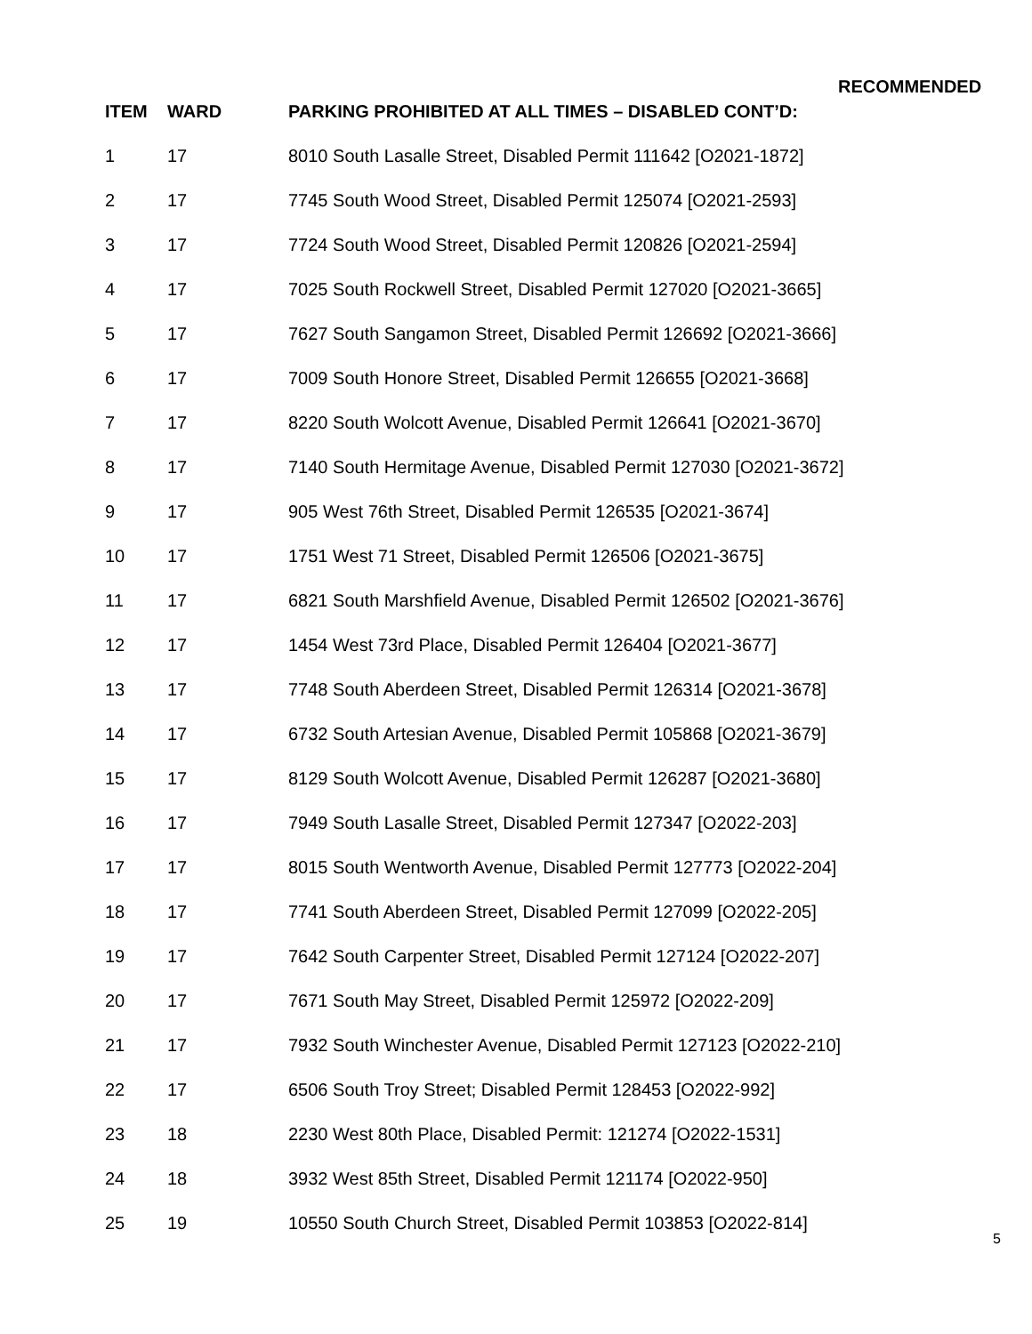RECOMMENDED
| ITEM | WARD | PARKING PROHIBITED AT ALL TIMES – DISABLED CONT’D: |
| --- | --- | --- |
| 1 | 17 | 8010 South Lasalle Street, Disabled Permit 111642 [O2021-1872] |
| 2 | 17 | 7745 South Wood Street, Disabled Permit 125074 [O2021-2593] |
| 3 | 17 | 7724 South Wood Street, Disabled Permit 120826 [O2021-2594] |
| 4 | 17 | 7025 South Rockwell Street, Disabled Permit 127020 [O2021-3665] |
| 5 | 17 | 7627 South Sangamon Street, Disabled Permit 126692 [O2021-3666] |
| 6 | 17 | 7009 South Honore Street, Disabled Permit 126655 [O2021-3668] |
| 7 | 17 | 8220 South Wolcott Avenue, Disabled Permit 126641 [O2021-3670] |
| 8 | 17 | 7140 South Hermitage Avenue, Disabled Permit 127030 [O2021-3672] |
| 9 | 17 | 905 West 76th Street, Disabled Permit 126535 [O2021-3674] |
| 10 | 17 | 1751 West 71 Street, Disabled Permit 126506 [O2021-3675] |
| 11 | 17 | 6821 South Marshfield Avenue, Disabled Permit 126502 [O2021-3676] |
| 12 | 17 | 1454 West 73rd Place, Disabled Permit 126404 [O2021-3677] |
| 13 | 17 | 7748 South Aberdeen Street, Disabled Permit 126314 [O2021-3678] |
| 14 | 17 | 6732 South Artesian Avenue, Disabled Permit 105868 [O2021-3679] |
| 15 | 17 | 8129 South Wolcott Avenue, Disabled Permit 126287 [O2021-3680] |
| 16 | 17 | 7949 South Lasalle Street, Disabled Permit 127347 [O2022-203] |
| 17 | 17 | 8015 South Wentworth Avenue, Disabled Permit 127773 [O2022-204] |
| 18 | 17 | 7741 South Aberdeen Street, Disabled Permit 127099 [O2022-205] |
| 19 | 17 | 7642 South Carpenter Street, Disabled Permit 127124 [O2022-207] |
| 20 | 17 | 7671 South May Street, Disabled Permit 125972 [O2022-209] |
| 21 | 17 | 7932 South Winchester Avenue, Disabled Permit 127123 [O2022-210] |
| 22 | 17 | 6506 South Troy Street; Disabled Permit 128453 [O2022-992] |
| 23 | 18 | 2230 West 80th Place, Disabled Permit: 121274 [O2022-1531] |
| 24 | 18 | 3932 West 85th Street, Disabled Permit 121174 [O2022-950] |
| 25 | 19 | 10550 South Church Street, Disabled Permit 103853 [O2022-814] |
5